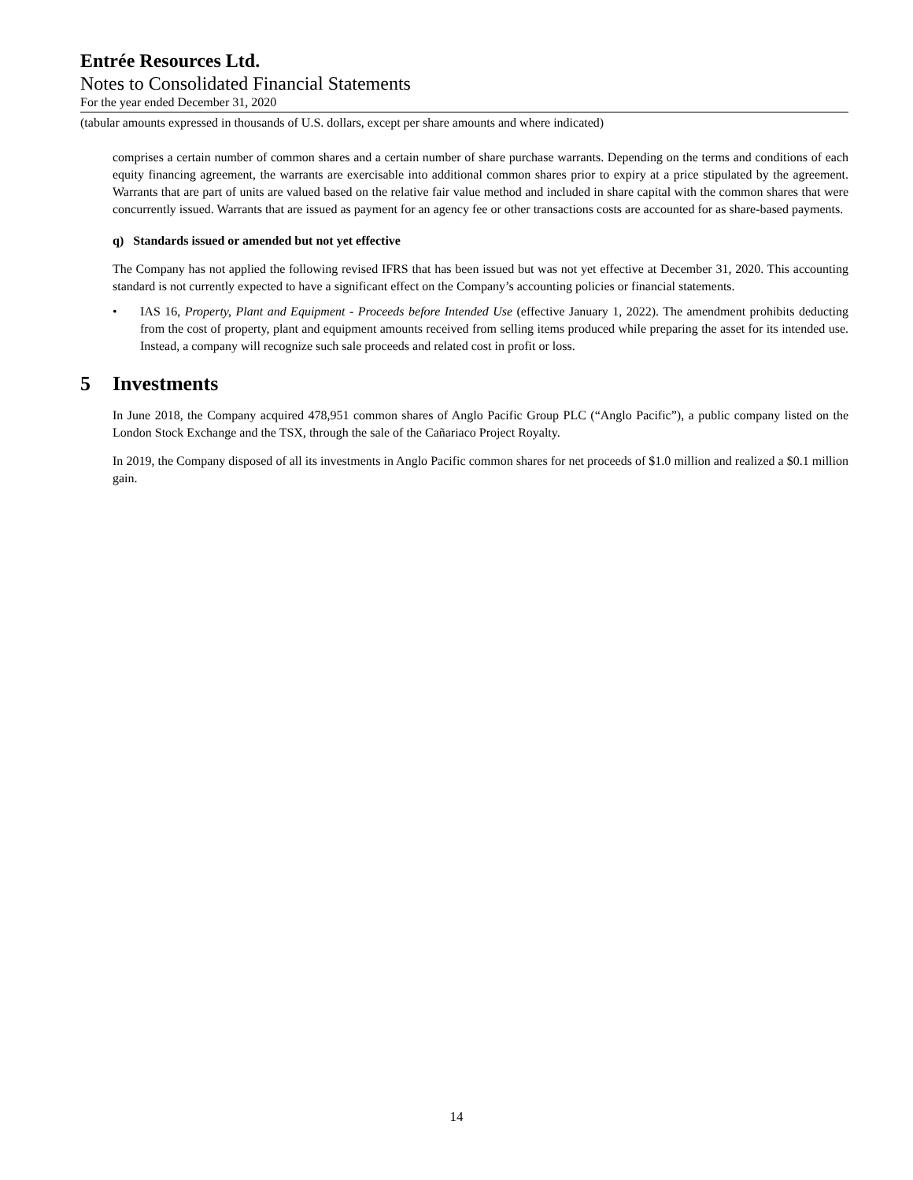Entrée Resources Ltd.
Notes to Consolidated Financial Statements
For the year ended December 31, 2020
(tabular amounts expressed in thousands of U.S. dollars, except per share amounts and where indicated)
comprises a certain number of common shares and a certain number of share purchase warrants. Depending on the terms and conditions of each equity financing agreement, the warrants are exercisable into additional common shares prior to expiry at a price stipulated by the agreement. Warrants that are part of units are valued based on the relative fair value method and included in share capital with the common shares that were concurrently issued. Warrants that are issued as payment for an agency fee or other transactions costs are accounted for as share-based payments.
q) Standards issued or amended but not yet effective
The Company has not applied the following revised IFRS that has been issued but was not yet effective at December 31, 2020. This accounting standard is not currently expected to have a significant effect on the Company’s accounting policies or financial statements.
• IAS 16, Property, Plant and Equipment - Proceeds before Intended Use (effective January 1, 2022). The amendment prohibits deducting from the cost of property, plant and equipment amounts received from selling items produced while preparing the asset for its intended use. Instead, a company will recognize such sale proceeds and related cost in profit or loss.
5 Investments
In June 2018, the Company acquired 478,951 common shares of Anglo Pacific Group PLC (“Anglo Pacific”), a public company listed on the London Stock Exchange and the TSX, through the sale of the Cañariaco Project Royalty.
In 2019, the Company disposed of all its investments in Anglo Pacific common shares for net proceeds of $1.0 million and realized a $0.1 million gain.
14